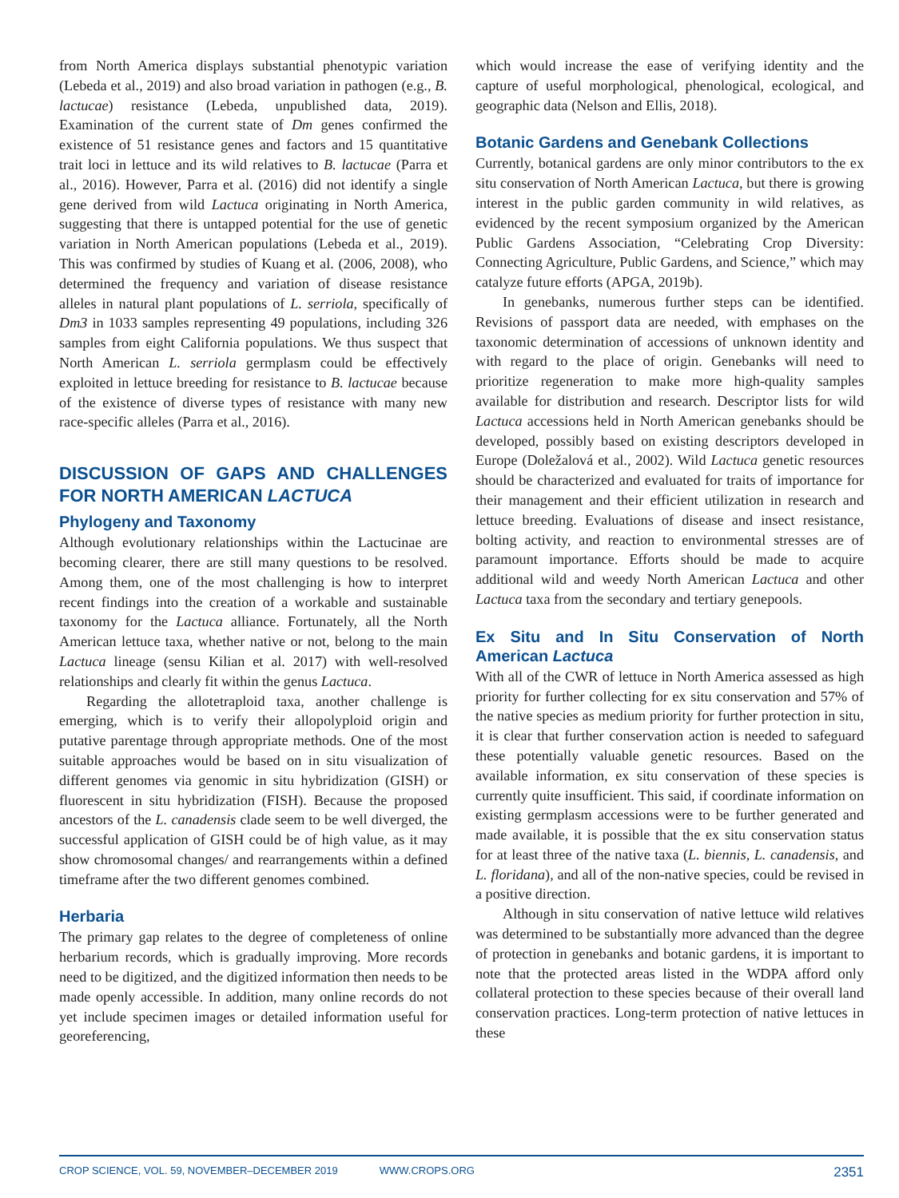from North America displays substantial phenotypic variation (Lebeda et al., 2019) and also broad variation in pathogen (e.g., B. lactucae) resistance (Lebeda, unpublished data, 2019). Examination of the current state of Dm genes confirmed the existence of 51 resistance genes and factors and 15 quantitative trait loci in lettuce and its wild relatives to B. lactucae (Parra et al., 2016). However, Parra et al. (2016) did not identify a single gene derived from wild Lactuca originating in North America, suggesting that there is untapped potential for the use of genetic variation in North American populations (Lebeda et al., 2019). This was confirmed by studies of Kuang et al. (2006, 2008), who determined the frequency and variation of disease resistance alleles in natural plant populations of L. serriola, specifically of Dm3 in 1033 samples representing 49 populations, including 326 samples from eight California populations. We thus suspect that North American L. serriola germplasm could be effectively exploited in lettuce breeding for resistance to B. lactucae because of the existence of diverse types of resistance with many new race-specific alleles (Parra et al., 2016).
DISCUSSION OF GAPS AND CHALLENGES FOR NORTH AMERICAN LACTUCA
Phylogeny and Taxonomy
Although evolutionary relationships within the Lactucinae are becoming clearer, there are still many questions to be resolved. Among them, one of the most challenging is how to interpret recent findings into the creation of a workable and sustainable taxonomy for the Lactuca alliance. Fortunately, all the North American lettuce taxa, whether native or not, belong to the main Lactuca lineage (sensu Kilian et al. 2017) with well-resolved relationships and clearly fit within the genus Lactuca.
Regarding the allotetraploid taxa, another challenge is emerging, which is to verify their allopolyploid origin and putative parentage through appropriate methods. One of the most suitable approaches would be based on in situ visualization of different genomes via genomic in situ hybridization (GISH) or fluorescent in situ hybridization (FISH). Because the proposed ancestors of the L. canadensis clade seem to be well diverged, the successful application of GISH could be of high value, as it may show chromosomal changes/ and rearrangements within a defined timeframe after the two different genomes combined.
Herbaria
The primary gap relates to the degree of completeness of online herbarium records, which is gradually improving. More records need to be digitized, and the digitized information then needs to be made openly accessible. In addition, many online records do not yet include specimen images or detailed information useful for georeferencing,
which would increase the ease of verifying identity and the capture of useful morphological, phenological, ecological, and geographic data (Nelson and Ellis, 2018).
Botanic Gardens and Genebank Collections
Currently, botanical gardens are only minor contributors to the ex situ conservation of North American Lactuca, but there is growing interest in the public garden community in wild relatives, as evidenced by the recent symposium organized by the American Public Gardens Association, “Celebrating Crop Diversity: Connecting Agriculture, Public Gardens, and Science,” which may catalyze future efforts (APGA, 2019b).
In genebanks, numerous further steps can be identified. Revisions of passport data are needed, with emphases on the taxonomic determination of accessions of unknown identity and with regard to the place of origin. Genebanks will need to prioritize regeneration to make more high-quality samples available for distribution and research. Descriptor lists for wild Lactuca accessions held in North American genebanks should be developed, possibly based on existing descriptors developed in Europe (Doležalová et al., 2002). Wild Lactuca genetic resources should be characterized and evaluated for traits of importance for their management and their efficient utilization in research and lettuce breeding. Evaluations of disease and insect resistance, bolting activity, and reaction to environmental stresses are of paramount importance. Efforts should be made to acquire additional wild and weedy North American Lactuca and other Lactuca taxa from the secondary and tertiary genepools.
Ex Situ and In Situ Conservation of North American Lactuca
With all of the CWR of lettuce in North America assessed as high priority for further collecting for ex situ conservation and 57% of the native species as medium priority for further protection in situ, it is clear that further conservation action is needed to safeguard these potentially valuable genetic resources. Based on the available information, ex situ conservation of these species is currently quite insufficient. This said, if coordinate information on existing germplasm accessions were to be further generated and made available, it is possible that the ex situ conservation status for at least three of the native taxa (L. biennis, L. canadensis, and L. floridana), and all of the non-native species, could be revised in a positive direction.
Although in situ conservation of native lettuce wild relatives was determined to be substantially more advanced than the degree of protection in genebanks and botanic gardens, it is important to note that the protected areas listed in the WDPA afford only collateral protection to these species because of their overall land conservation practices. Long-term protection of native lettuces in these
CROP SCIENCE, VOL. 59, NOVEMBER–DECEMBER 2019 WWW.CROPS.ORG 2351